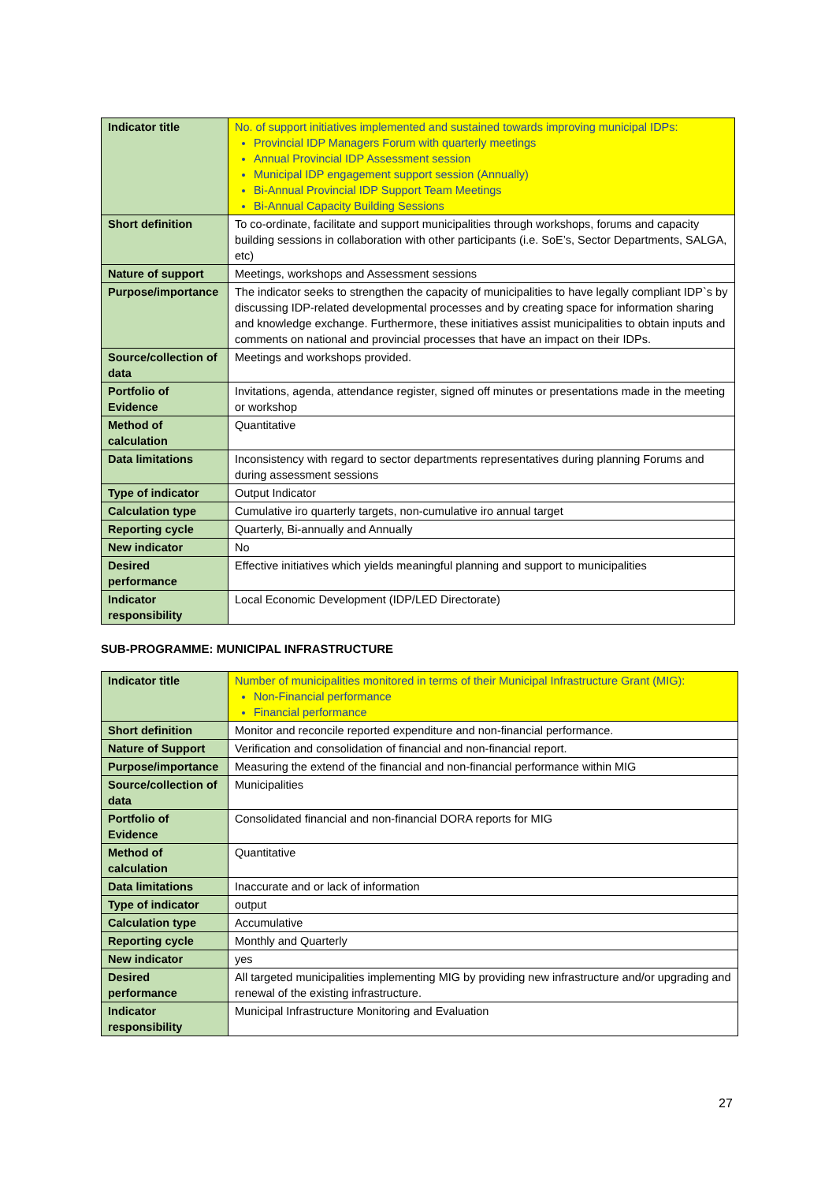| Indicator title | No. of support initiatives implemented and sustained towards improving municipal IDPs: Provincial IDP Managers Forum with quarterly meetings Annual Provincial IDP Assessment session Municipal IDP engagement support session (Annually) Bi-Annual Provincial IDP Support Team Meetings Bi-Annual Capacity Building Sessions |
| Short definition | To co-ordinate, facilitate and support municipalities through workshops, forums and capacity building sessions in collaboration with other participants (i.e. SoE’s, Sector Departments, SALGA, etc) |
| Nature of support | Meetings, workshops and Assessment sessions |
| Purpose/importance | The indicator seeks to strengthen the capacity of municipalities to have legally compliant IDP`s by discussing IDP-related developmental processes and by creating space for information sharing and knowledge exchange. Furthermore, these initiatives assist municipalities to obtain inputs and comments on national and provincial processes that have an impact on their IDPs. |
| Source/collection of data | Meetings and workshops provided. |
| Portfolio of Evidence | Invitations, agenda, attendance register, signed off minutes or presentations made in the meeting or workshop |
| Method of calculation | Quantitative |
| Data limitations | Inconsistency with regard to sector departments representatives during planning Forums and during assessment sessions |
| Type of indicator | Output Indicator |
| Calculation type | Cumulative iro quarterly targets, non-cumulative iro annual target |
| Reporting cycle | Quarterly, Bi-annually and Annually |
| New indicator | No |
| Desired performance | Effective initiatives which yields meaningful planning and support to municipalities |
| Indicator responsibility | Local Economic Development (IDP/LED Directorate) |
SUB-PROGRAMME: MUNICIPAL INFRASTRUCTURE
| Indicator title | Number of municipalities monitored in terms of their Municipal Infrastructure Grant (MIG): Non-Financial performance Financial performance |
| Short definition | Monitor and reconcile reported expenditure and non-financial performance. |
| Nature of Support | Verification and consolidation of financial and non-financial report. |
| Purpose/importance | Measuring the extend of the financial and non-financial performance within MIG |
| Source/collection of data | Municipalities |
| Portfolio of Evidence | Consolidated financial and non-financial DORA reports for MIG |
| Method of calculation | Quantitative |
| Data limitations | Inaccurate and or lack of information |
| Type of indicator | output |
| Calculation type | Accumulative |
| Reporting cycle | Monthly and Quarterly |
| New indicator | yes |
| Desired performance | All targeted municipalities implementing MIG by providing new infrastructure and/or upgrading and renewal of the existing infrastructure. |
| Indicator responsibility | Municipal Infrastructure Monitoring and Evaluation |
27